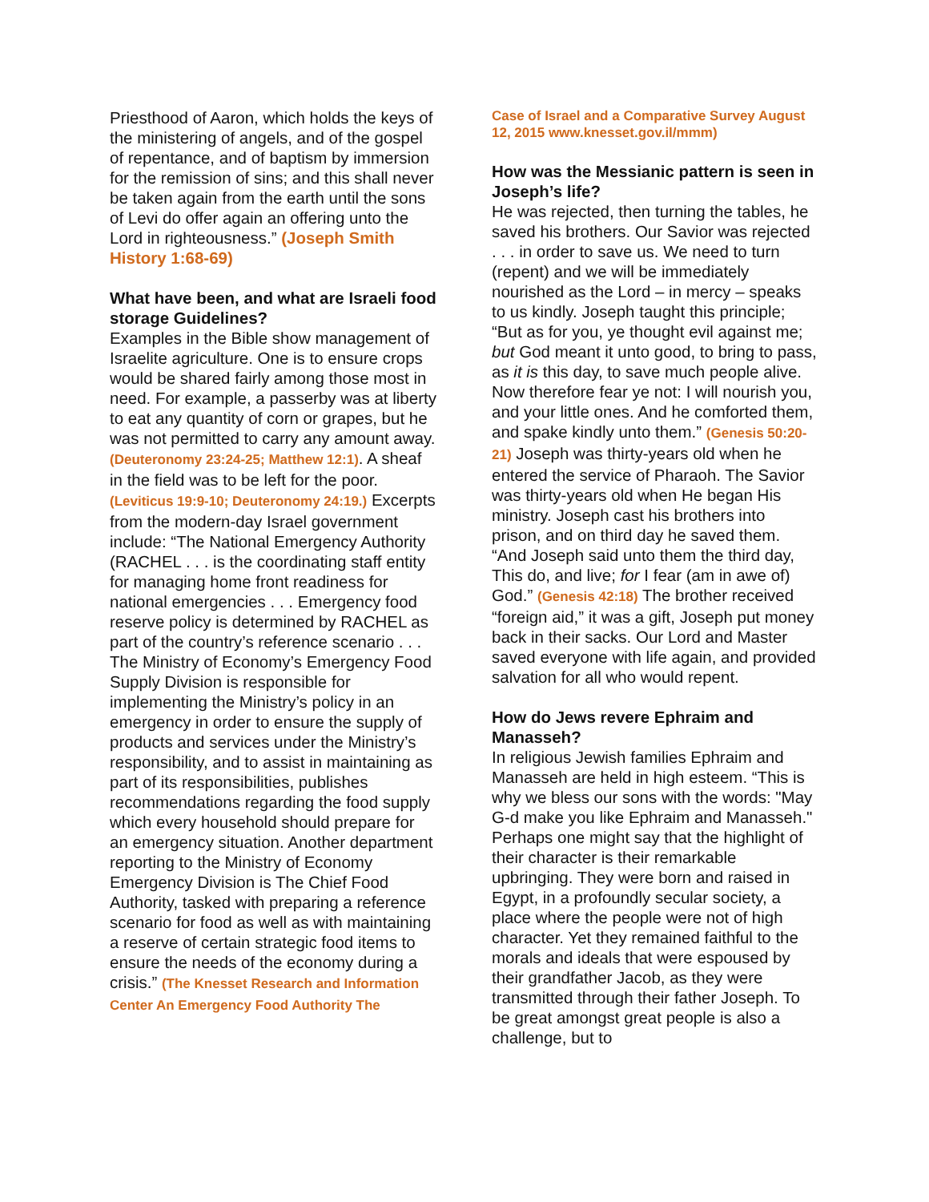Priesthood of Aaron, which holds the keys of the ministering of angels, and of the gospel of repentance, and of baptism by immersion for the remission of sins; and this shall never be taken again from the earth until the sons of Levi do offer again an offering unto the Lord in righteousness.” (Joseph Smith History 1:68-69)
What have been, and what are Israeli food storage Guidelines?
Examples in the Bible show management of Israelite agriculture. One is to ensure crops would be shared fairly among those most in need. For example, a passerby was at liberty to eat any quantity of corn or grapes, but he was not permitted to carry any amount away. (Deuteronomy 23:24-25; Matthew 12:1). A sheaf in the field was to be left for the poor. (Leviticus 19:9-10; Deuteronomy 24:19.) Excerpts from the modern-day Israel government include: “The National Emergency Authority (RACHEL . . . is the coordinating staff entity for managing home front readiness for national emergencies . . . Emergency food reserve policy is determined by RACHEL as part of the country’s reference scenario . . . The Ministry of Economy’s Emergency Food Supply Division is responsible for implementing the Ministry’s policy in an emergency in order to ensure the supply of products and services under the Ministry’s responsibility, and to assist in maintaining as part of its responsibilities, publishes recommendations regarding the food supply which every household should prepare for an emergency situation. Another department reporting to the Ministry of Economy Emergency Division is The Chief Food Authority, tasked with preparing a reference scenario for food as well as with maintaining a reserve of certain strategic food items to ensure the needs of the economy during a crisis.” (The Knesset Research and Information Center An Emergency Food Authority The
Case of Israel and a Comparative Survey August 12, 2015 www.knesset.gov.il/mmm)
How was the Messianic pattern is seen in Joseph’s life?
He was rejected, then turning the tables, he saved his brothers. Our Savior was rejected . . . in order to save us. We need to turn (repent) and we will be immediately nourished as the Lord – in mercy – speaks to us kindly. Joseph taught this principle; “But as for you, ye thought evil against me; but God meant it unto good, to bring to pass, as it is this day, to save much people alive. Now therefore fear ye not: I will nourish you, and your little ones. And he comforted them, and spake kindly unto them.” (Genesis 50:20-21) Joseph was thirty-years old when he entered the service of Pharaoh. The Savior was thirty-years old when He began His ministry. Joseph cast his brothers into prison, and on third day he saved them. “And Joseph said unto them the third day, This do, and live; for I fear (am in awe of) God.” (Genesis 42:18) The brother received “foreign aid,” it was a gift, Joseph put money back in their sacks. Our Lord and Master saved everyone with life again, and provided salvation for all who would repent.
How do Jews revere Ephraim and Manasseh?
In religious Jewish families Ephraim and Manasseh are held in high esteem. “This is why we bless our sons with the words: "May G-d make you like Ephraim and Manasseh." Perhaps one might say that the highlight of their character is their remarkable upbringing. They were born and raised in Egypt, in a profoundly secular society, a place where the people were not of high character. Yet they remained faithful to the morals and ideals that were espoused by their grandfather Jacob, as they were transmitted through their father Joseph. To be great amongst great people is also a challenge, but to